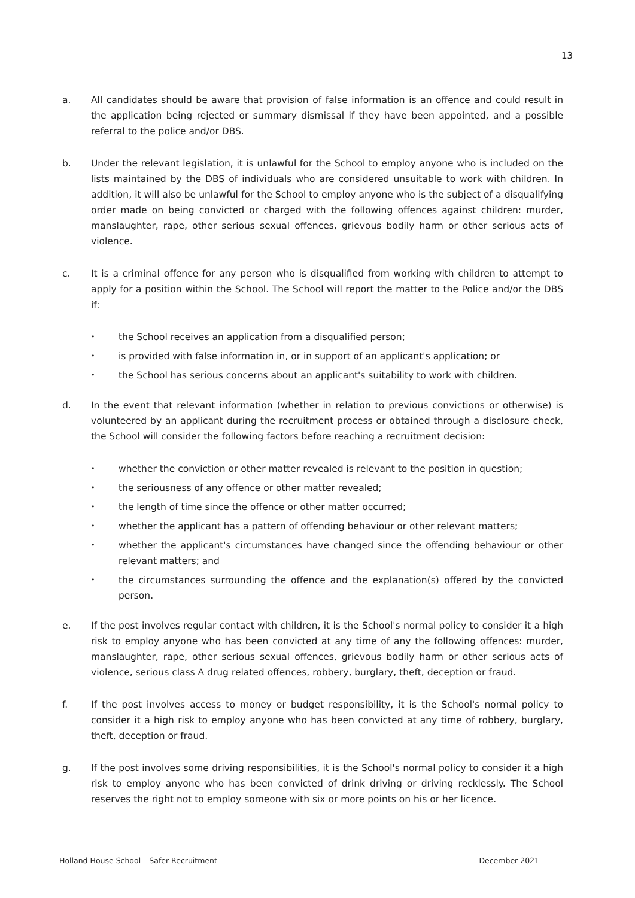13
a. All candidates should be aware that provision of false information is an offence and could result in the application being rejected or summary dismissal if they have been appointed, and a possible referral to the police and/or DBS.
b. Under the relevant legislation, it is unlawful for the School to employ anyone who is included on the lists maintained by the DBS of individuals who are considered unsuitable to work with children. In addition, it will also be unlawful for the School to employ anyone who is the subject of a disqualifying order made on being convicted or charged with the following offences against children: murder, manslaughter, rape, other serious sexual offences, grievous bodily harm or other serious acts of violence.
c. It is a criminal offence for any person who is disqualified from working with children to attempt to apply for a position within the School. The School will report the matter to the Police and/or the DBS if:
•
the School receives an application from a disqualified person;
•
is provided with false information in, or in support of an applicant's application; or
•
the School has serious concerns about an applicant's suitability to work with children.
d. In the event that relevant information (whether in relation to previous convictions or otherwise) is volunteered by an applicant during the recruitment process or obtained through a disclosure check, the School will consider the following factors before reaching a recruitment decision:
•
whether the conviction or other matter revealed is relevant to the position in question;
•
the seriousness of any offence or other matter revealed;
•
the length of time since the offence or other matter occurred;
•
whether the applicant has a pattern of offending behaviour or other relevant matters;
•
whether the applicant's circumstances have changed since the offending behaviour or other relevant matters; and
•
the circumstances surrounding the offence and the explanation(s) offered by the convicted person.
e. If the post involves regular contact with children, it is the School's normal policy to consider it a high risk to employ anyone who has been convicted at any time of any the following offences: murder, manslaughter, rape, other serious sexual offences, grievous bodily harm or other serious acts of violence, serious class A drug related offences, robbery, burglary, theft, deception or fraud.
f. If the post involves access to money or budget responsibility, it is the School's normal policy to consider it a high risk to employ anyone who has been convicted at any time of robbery, burglary, theft, deception or fraud.
g. If the post involves some driving responsibilities, it is the School's normal policy to consider it a high risk to employ anyone who has been convicted of drink driving or driving recklessly. The School reserves the right not to employ someone with six or more points on his or her licence.
Holland House School – Safer Recruitment December 2021